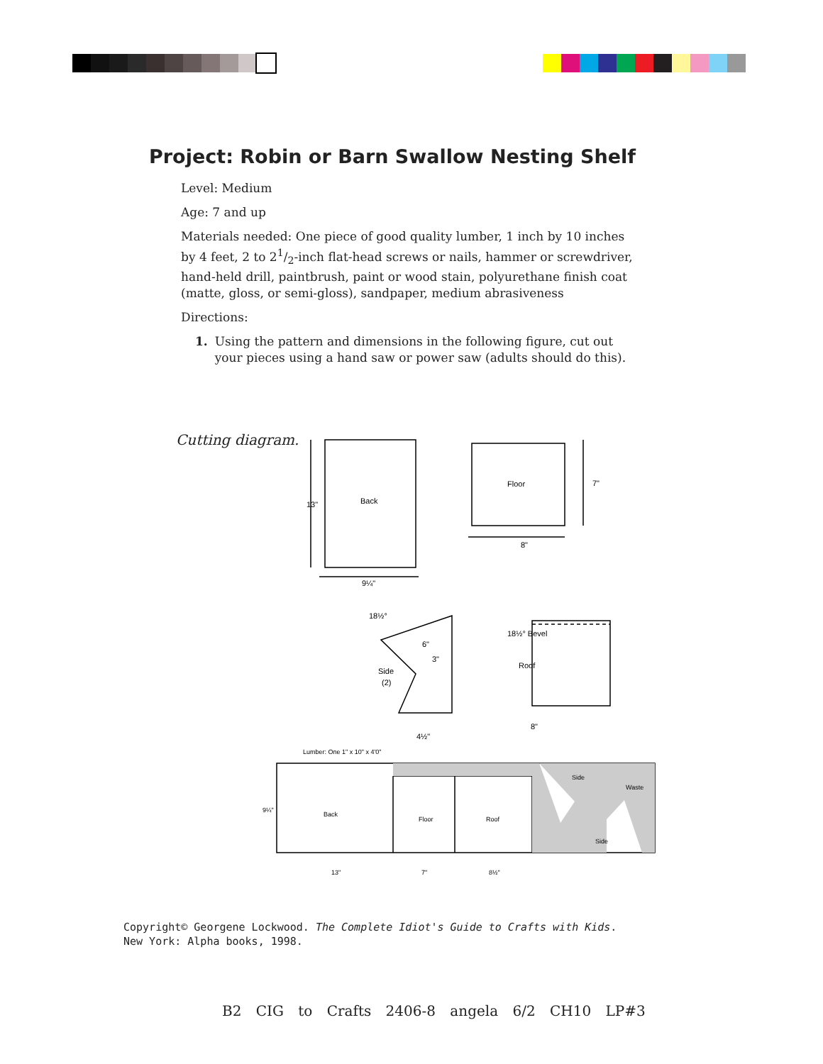Project: Robin or Barn Swallow Nesting Shelf
Level: Medium
Age: 7 and up
Materials needed: One piece of good quality lumber, 1 inch by 10 inches by 4 feet, 2 to 21/2-inch flat-head screws or nails, hammer or screwdriver, hand-held drill, paintbrush, paint or wood stain, polyurethane finish coat (matte, gloss, or semi-gloss), sandpaper, medium abrasiveness
Directions:
1. Using the pattern and dimensions in the following figure, cut out your pieces using a hand saw or power saw (adults should do this).
Cutting diagram.
Back
Floor
8"
9¼"
13"
7"
18½°
6"
3"
Side
(2)
4½"
18½° Bevel
Roof
8"
Lumber: One 1" x 10" x 4'0"
Back
Floor
Roof
Side
Waste
Side
13"
7"
8½"
9¼"
Copyright© Georgene Lockwood. The Complete Idiot's Guide to Crafts with Kids.
New York: Alpha books, 1998.
B2 CIG to Crafts 2406-8 angela 6/2 CH10 LP#3